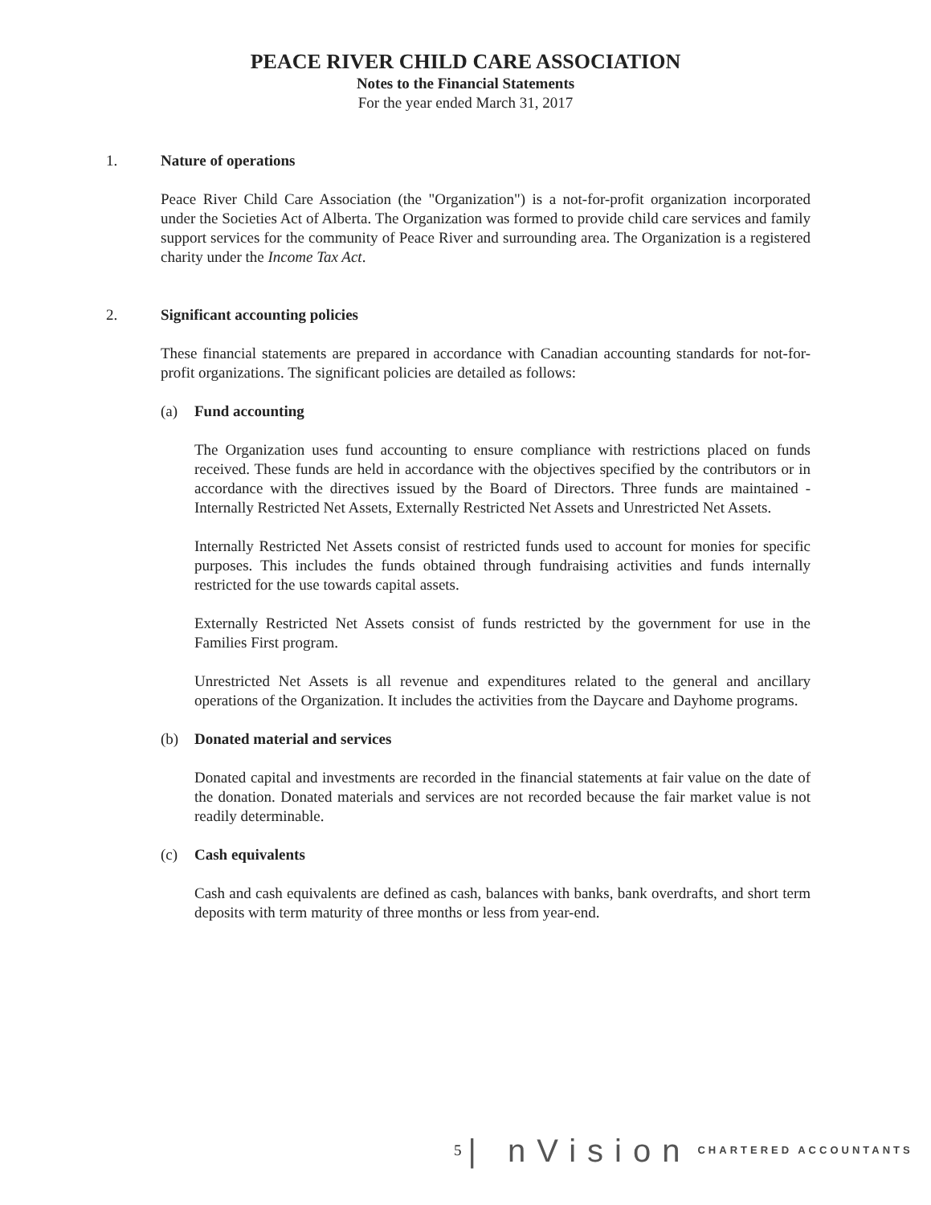PEACE RIVER CHILD CARE ASSOCIATION
Notes to the Financial Statements
For the year ended March 31, 2017
1. Nature of operations
Peace River Child Care Association (the "Organization") is a not-for-profit organization incorporated under the Societies Act of Alberta. The Organization was formed to provide child care services and family support services for the community of Peace River and surrounding area. The Organization is a registered charity under the Income Tax Act.
2. Significant accounting policies
These financial statements are prepared in accordance with Canadian accounting standards for not-for-profit organizations. The significant policies are detailed as follows:
(a) Fund accounting
The Organization uses fund accounting to ensure compliance with restrictions placed on funds received. These funds are held in accordance with the objectives specified by the contributors or in accordance with the directives issued by the Board of Directors. Three funds are maintained - Internally Restricted Net Assets, Externally Restricted Net Assets and Unrestricted Net Assets.
Internally Restricted Net Assets consist of restricted funds used to account for monies for specific purposes. This includes the funds obtained through fundraising activities and funds internally restricted for the use towards capital assets.
Externally Restricted Net Assets consist of funds restricted by the government for use in the Families First program.
Unrestricted Net Assets is all revenue and expenditures related to the general and ancillary operations of the Organization. It includes the activities from the Daycare and Dayhome programs.
(b) Donated material and services
Donated capital and investments are recorded in the financial statements at fair value on the date of the donation. Donated materials and services are not recorded because the fair market value is not readily determinable.
(c) Cash equivalents
Cash and cash equivalents are defined as cash, balances with banks, bank overdrafts, and short term deposits with term maturity of three months or less from year-end.
5 | nVision CHARTERED ACCOUNTANTS